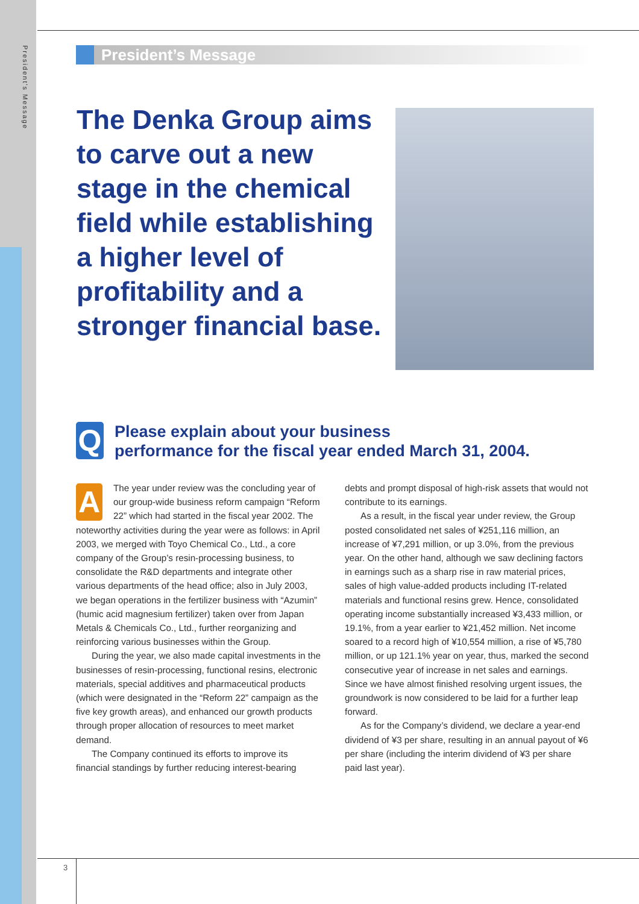President's Message
President’s Message
The Denka Group aims to carve out a new stage in the chemical field while establishing a higher level of profitability and a stronger financial base.
Q
Please explain about your business
performance for the fiscal year ended March 31, 2004.
AThe year under review was the concluding year of our group-wide business reform campaign “Reform 22” which had started in the fiscal year 2002. The noteworthy activities during the year were as follows: in April 2003, we merged with Toyo Chemical Co., Ltd., a core company of the Group’s resin-processing business, to consolidate the R&D departments and integrate other various departments of the head office; also in July 2003, we began operations in the fertilizer business with “Azumin” (humic acid magnesium fertilizer) taken over from Japan Metals & Chemicals Co., Ltd., further reorganizing and reinforcing various businesses within the Group.
During the year, we also made capital investments in the businesses of resin-processing, functional resins, electronic materials, special additives and pharmaceutical products (which were designated in the “Reform 22” campaign as the five key growth areas), and enhanced our growth products through proper allocation of resources to meet market demand.
The Company continued its efforts to improve its financial standings by further reducing interest-bearing debts and prompt disposal of high-risk assets that would not contribute to its earnings.
As a result, in the fiscal year under review, the Group posted consolidated net sales of ¥251,116 million, an increase of ¥7,291 million, or up 3.0%, from the previous year. On the other hand, although we saw declining factors in earnings such as a sharp rise in raw material prices, sales of high value-added products including IT-related materials and functional resins grew. Hence, consolidated operating income substantially increased ¥3,433 million, or 19.1%, from a year earlier to ¥21,452 million. Net income soared to a record high of ¥10,554 million, a rise of ¥5,780 million, or up 121.1% year on year, thus, marked the second consecutive year of increase in net sales and earnings. Since we have almost finished resolving urgent issues, the groundwork is now considered to be laid for a further leap forward.
As for the Company’s dividend, we declare a year-end dividend of ¥3 per share, resulting in an annual payout of ¥6 per share (including the interim dividend of ¥3 per share paid last year).
3